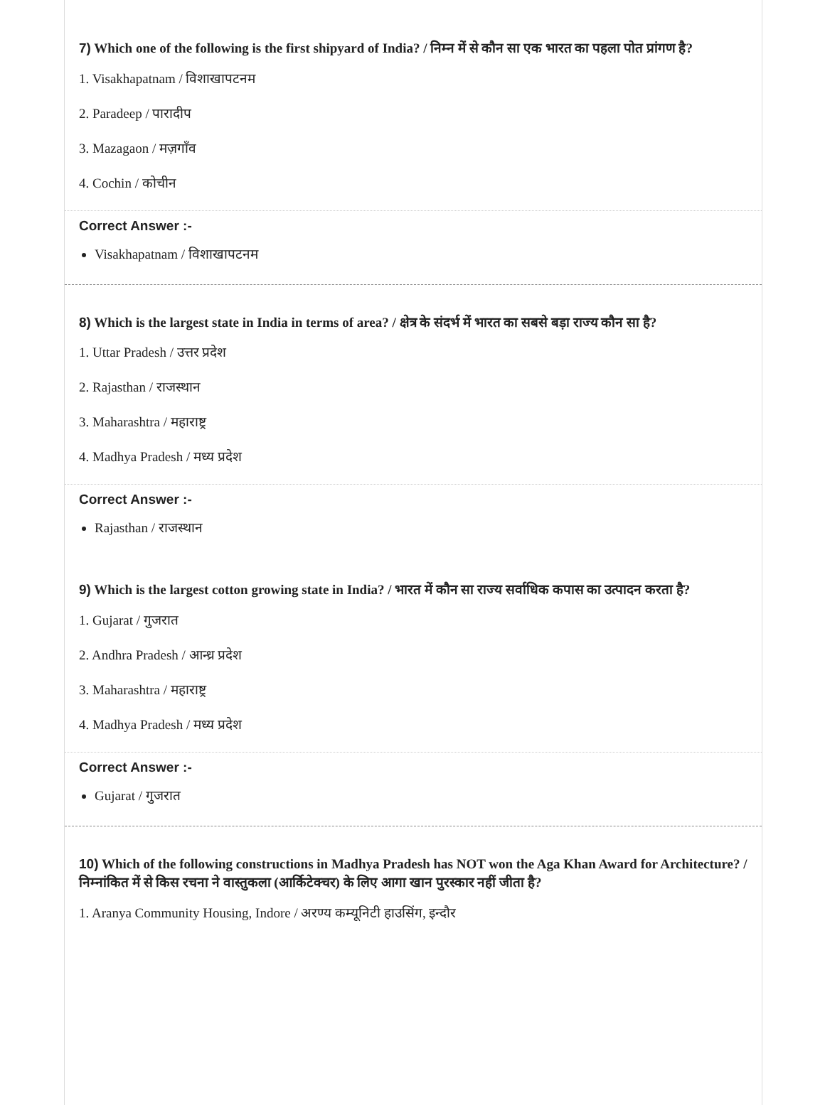7) Which one of the following is the first shipyard of India? / निम्न में से कौन सा एक भारत का पहला पोत प्रांगण है?
1. Visakhapatnam / विशाखापटनम
2. Paradeep / पारादीप
3. Mazagaon / मज़गाँव
4. Cochin / कोचीन
Correct Answer :-
Visakhapatnam / विशाखापटनम
8) Which is the largest state in India in terms of area? / क्षेत्र के संदर्भ में भारत का सबसे बड़ा राज्य कौन सा है?
1. Uttar Pradesh / उत्तर प्रदेश
2. Rajasthan / राजस्थान
3. Maharashtra / महाराष्ट्र
4. Madhya Pradesh / मध्य प्रदेश
Correct Answer :-
Rajasthan / राजस्थान
9) Which is the largest cotton growing state in India? / भारत में कौन सा राज्य सर्वाधिक कपास का उत्पादन करता है?
1. Gujarat / गुजरात
2. Andhra Pradesh / आन्ध्र प्रदेश
3. Maharashtra / महाराष्ट्र
4. Madhya Pradesh / मध्य प्रदेश
Correct Answer :-
Gujarat / गुजरात
10) Which of the following constructions in Madhya Pradesh has NOT won the Aga Khan Award for Architecture? / निम्नांकित में से किस रचना ने वास्तुकला (आर्किटेक्चर) के लिए आगा खान पुरस्कार नहीं जीता है?
1. Aranya Community Housing, Indore / अरण्य कम्यूनिटी हाउसिंग, इन्दौर